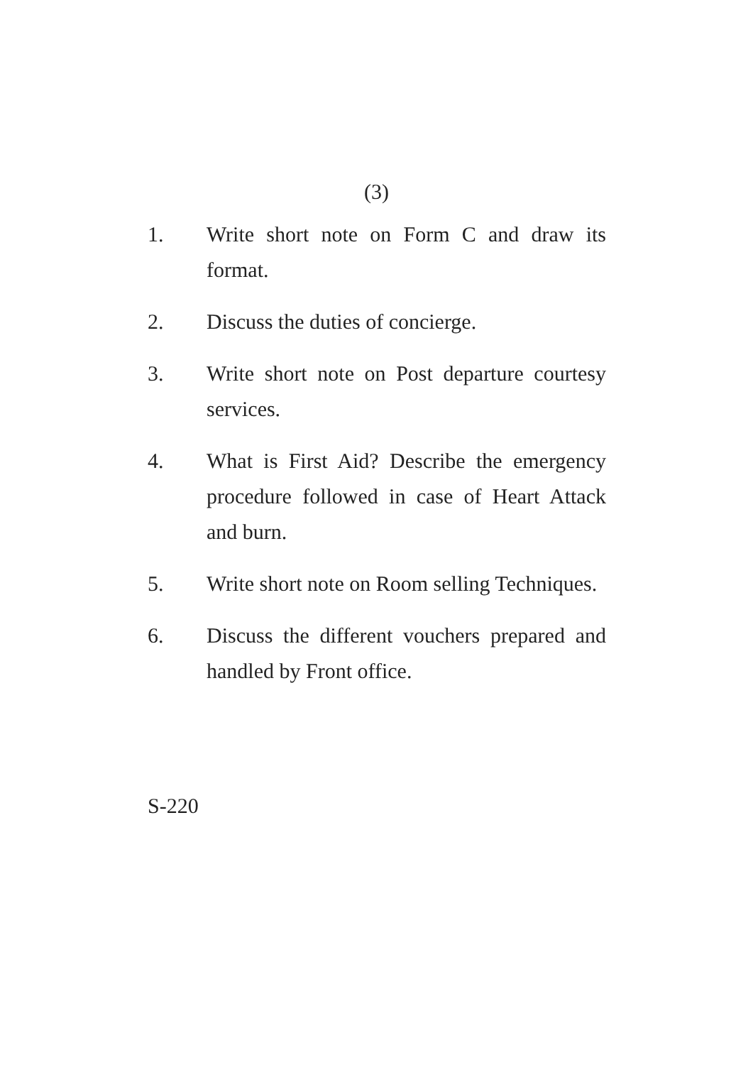(3)
1. Write short note on Form C and draw its format.
2. Discuss the duties of concierge.
3. Write short note on Post departure courtesy services.
4. What is First Aid? Describe the emergency procedure followed in case of Heart Attack and burn.
5. Write short note on Room selling Techniques.
6. Discuss the different vouchers prepared and handled by Front office.
S-220